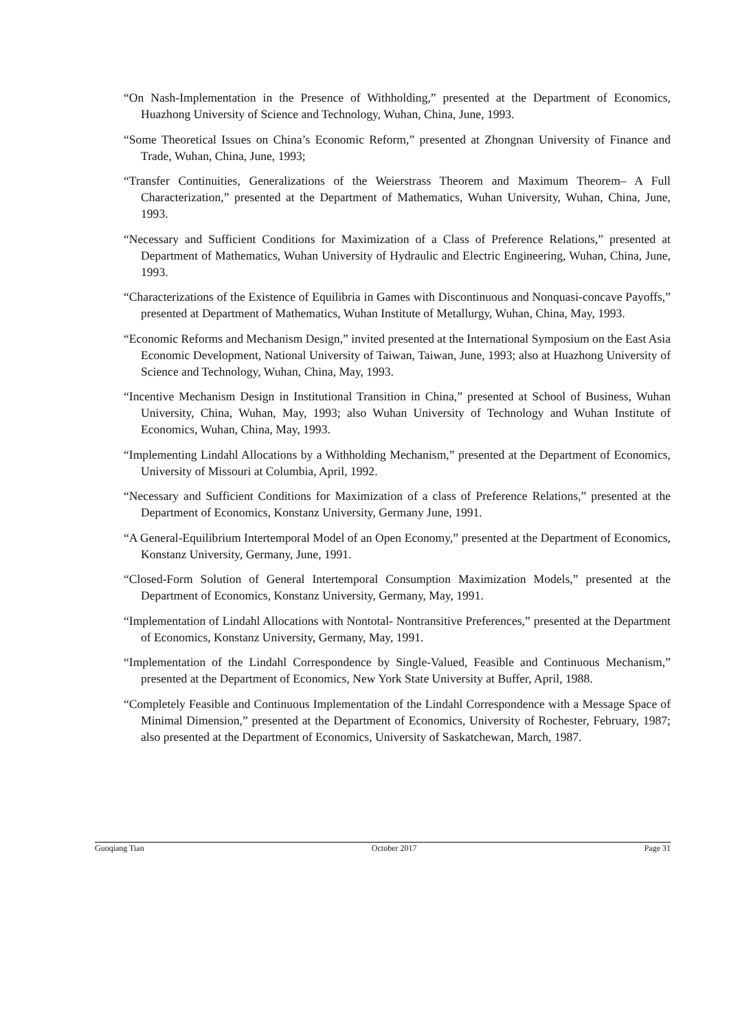“On Nash-Implementation in the Presence of Withholding,” presented at the Department of Economics, Huazhong University of Science and Technology, Wuhan, China, June, 1993.
“Some Theoretical Issues on China’s Economic Reform,” presented at Zhongnan University of Finance and Trade, Wuhan, China, June, 1993;
“Transfer Continuities, Generalizations of the Weierstrass Theorem and Maximum Theorem– A Full Characterization,” presented at the Department of Mathematics, Wuhan University, Wuhan, China, June, 1993.
“Necessary and Sufficient Conditions for Maximization of a Class of Preference Relations,” presented at Department of Mathematics, Wuhan University of Hydraulic and Electric Engineering, Wuhan, China, June, 1993.
“Characterizations of the Existence of Equilibria in Games with Discontinuous and Nonquasi-concave Payoffs,” presented at Department of Mathematics, Wuhan Institute of Metallurgy, Wuhan, China, May, 1993.
“Economic Reforms and Mechanism Design,” invited presented at the International Symposium on the East Asia Economic Development, National University of Taiwan, Taiwan, June, 1993; also at Huazhong University of Science and Technology, Wuhan, China, May, 1993.
“Incentive Mechanism Design in Institutional Transition in China,” presented at School of Business, Wuhan University, China, Wuhan, May, 1993; also Wuhan University of Technology and Wuhan Institute of Economics, Wuhan, China, May, 1993.
“Implementing Lindahl Allocations by a Withholding Mechanism,” presented at the Department of Economics, University of Missouri at Columbia, April, 1992.
“Necessary and Sufficient Conditions for Maximization of a class of Preference Relations,” presented at the Department of Economics, Konstanz University, Germany June, 1991.
“A General-Equilibrium Intertemporal Model of an Open Economy,” presented at the Department of Economics, Konstanz University, Germany, June, 1991.
“Closed-Form Solution of General Intertemporal Consumption Maximization Models,” presented at the Department of Economics, Konstanz University, Germany, May, 1991.
“Implementation of Lindahl Allocations with Nontotal- Nontransitive Preferences,” presented at the Department of Economics, Konstanz University, Germany, May, 1991.
“Implementation of the Lindahl Correspondence by Single-Valued, Feasible and Continuous Mechanism,” presented at the Department of Economics, New York State University at Buffer, April, 1988.
“Completely Feasible and Continuous Implementation of the Lindahl Correspondence with a Message Space of Minimal Dimension,” presented at the Department of Economics, University of Rochester, February, 1987; also presented at the Department of Economics, University of Saskatchewan, March, 1987.
Guoqiang Tian October 2017 Page 31